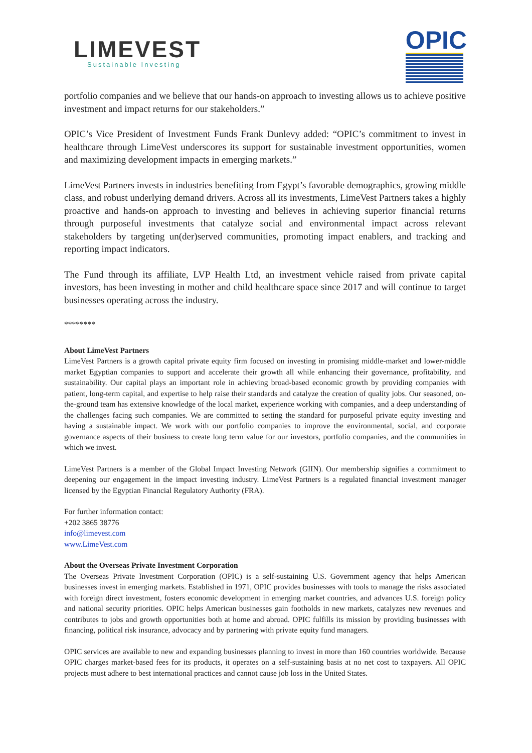LIMEVEST
Sustainable Investing
OPIC
portfolio companies and we believe that our hands-on approach to investing allows us to achieve positive investment and impact returns for our stakeholders.”
OPIC’s Vice President of Investment Funds Frank Dunlevy added: “OPIC’s commitment to invest in healthcare through LimeVest underscores its support for sustainable investment opportunities, women and maximizing development impacts in emerging markets.”
LimeVest Partners invests in industries benefiting from Egypt’s favorable demographics, growing middle class, and robust underlying demand drivers. Across all its investments, LimeVest Partners takes a highly proactive and hands-on approach to investing and believes in achieving superior financial returns through purposeful investments that catalyze social and environmental impact across relevant stakeholders by targeting un(der)served communities, promoting impact enablers, and tracking and reporting impact indicators.
The Fund through its affiliate, LVP Health Ltd, an investment vehicle raised from private capital investors, has been investing in mother and child healthcare space since 2017 and will continue to target businesses operating across the industry.
********
About LimeVest Partners
LimeVest Partners is a growth capital private equity firm focused on investing in promising middle-market and lower-middle market Egyptian companies to support and accelerate their growth all while enhancing their governance, profitability, and sustainability. Our capital plays an important role in achieving broad-based economic growth by providing companies with patient, long-term capital, and expertise to help raise their standards and catalyze the creation of quality jobs. Our seasoned, on-the-ground team has extensive knowledge of the local market, experience working with companies, and a deep understanding of the challenges facing such companies. We are committed to setting the standard for purposeful private equity investing and having a sustainable impact. We work with our portfolio companies to improve the environmental, social, and corporate governance aspects of their business to create long term value for our investors, portfolio companies, and the communities in which we invest.
LimeVest Partners is a member of the Global Impact Investing Network (GIIN). Our membership signifies a commitment to deepening our engagement in the impact investing industry. LimeVest Partners is a regulated financial investment manager licensed by the Egyptian Financial Regulatory Authority (FRA).
For further information contact:
+202 3865 38776
info@limevest.com
www.LimeVest.com
About the Overseas Private Investment Corporation
The Overseas Private Investment Corporation (OPIC) is a self-sustaining U.S. Government agency that helps American businesses invest in emerging markets. Established in 1971, OPIC provides businesses with tools to manage the risks associated with foreign direct investment, fosters economic development in emerging market countries, and advances U.S. foreign policy and national security priorities. OPIC helps American businesses gain footholds in new markets, catalyzes new revenues and contributes to jobs and growth opportunities both at home and abroad. OPIC fulfills its mission by providing businesses with financing, political risk insurance, advocacy and by partnering with private equity fund managers.
OPIC services are available to new and expanding businesses planning to invest in more than 160 countries worldwide. Because OPIC charges market-based fees for its products, it operates on a self-sustaining basis at no net cost to taxpayers. All OPIC projects must adhere to best international practices and cannot cause job loss in the United States.